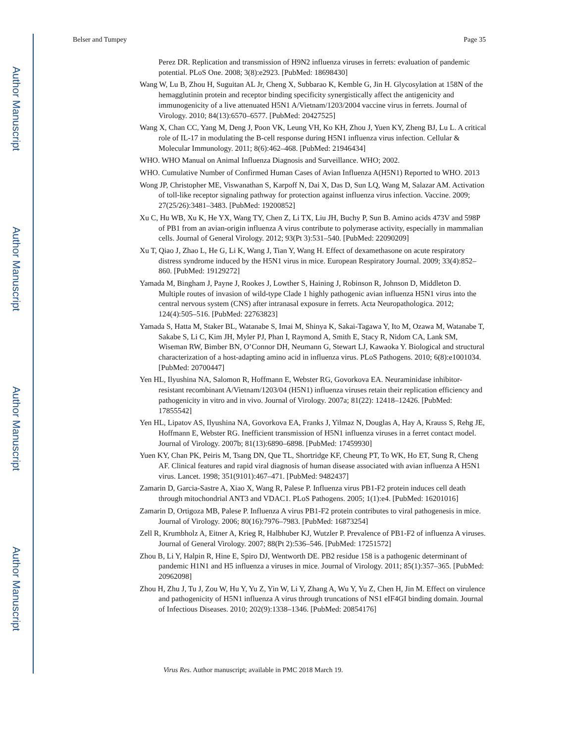Author Manuscript
Author Manuscript
Author Manuscript
Author Manuscript
Belser and Tumpey Page 35
Perez DR. Replication and transmission of H9N2 influenza viruses in ferrets: evaluation of pandemic potential. PLoS One. 2008; 3(8):e2923. [PubMed: 18698430]
Wang W, Lu B, Zhou H, Suguitan AL Jr, Cheng X, Subbarao K, Kemble G, Jin H. Glycosylation at 158N of the hemagglutinin protein and receptor binding specificity synergistically affect the antigenicity and immunogenicity of a live attenuated H5N1 A/Vietnam/1203/2004 vaccine virus in ferrets. Journal of Virology. 2010; 84(13):6570–6577. [PubMed: 20427525]
Wang X, Chan CC, Yang M, Deng J, Poon VK, Leung VH, Ko KH, Zhou J, Yuen KY, Zheng BJ, Lu L. A critical role of IL-17 in modulating the B-cell response during H5N1 influenza virus infection. Cellular & Molecular Immunology. 2011; 8(6):462–468. [PubMed: 21946434]
WHO. WHO Manual on Animal Influenza Diagnosis and Surveillance. WHO; 2002.
WHO. Cumulative Number of Confirmed Human Cases of Avian Influenza A(H5N1) Reported to WHO. 2013
Wong JP, Christopher ME, Viswanathan S, Karpoff N, Dai X, Das D, Sun LQ, Wang M, Salazar AM. Activation of toll-like receptor signaling pathway for protection against influenza virus infection. Vaccine. 2009; 27(25/26):3481–3483. [PubMed: 19200852]
Xu C, Hu WB, Xu K, He YX, Wang TY, Chen Z, Li TX, Liu JH, Buchy P, Sun B. Amino acids 473V and 598P of PB1 from an avian-origin influenza A virus contribute to polymerase activity, especially in mammalian cells. Journal of General Virology. 2012; 93(Pt 3):531–540. [PubMed: 22090209]
Xu T, Qiao J, Zhao L, He G, Li K, Wang J, Tian Y, Wang H. Effect of dexamethasone on acute respiratory distress syndrome induced by the H5N1 virus in mice. European Respiratory Journal. 2009; 33(4):852–860. [PubMed: 19129272]
Yamada M, Bingham J, Payne J, Rookes J, Lowther S, Haining J, Robinson R, Johnson D, Middleton D. Multiple routes of invasion of wild-type Clade 1 highly pathogenic avian influenza H5N1 virus into the central nervous system (CNS) after intranasal exposure in ferrets. Acta Neuropathologica. 2012; 124(4):505–516. [PubMed: 22763823]
Yamada S, Hatta M, Staker BL, Watanabe S, Imai M, Shinya K, Sakai-Tagawa Y, Ito M, Ozawa M, Watanabe T, Sakabe S, Li C, Kim JH, Myler PJ, Phan I, Raymond A, Smith E, Stacy R, Nidom CA, Lank SM, Wiseman RW, Bimber BN, O’Connor DH, Neumann G, Stewart LJ, Kawaoka Y. Biological and structural characterization of a host-adapting amino acid in influenza virus. PLoS Pathogens. 2010; 6(8):e1001034. [PubMed: 20700447]
Yen HL, Ilyushina NA, Salomon R, Hoffmann E, Webster RG, Govorkova EA. Neuraminidase inhibitor-resistant recombinant A/Vietnam/1203/04 (H5N1) influenza viruses retain their replication efficiency and pathogenicity in vitro and in vivo. Journal of Virology. 2007a; 81(22): 12418–12426. [PubMed: 17855542]
Yen HL, Lipatov AS, Ilyushina NA, Govorkova EA, Franks J, Yilmaz N, Douglas A, Hay A, Krauss S, Rehg JE, Hoffmann E, Webster RG. Inefficient transmission of H5N1 influenza viruses in a ferret contact model. Journal of Virology. 2007b; 81(13):6890–6898. [PubMed: 17459930]
Yuen KY, Chan PK, Peiris M, Tsang DN, Que TL, Shortridge KF, Cheung PT, To WK, Ho ET, Sung R, Cheng AF. Clinical features and rapid viral diagnosis of human disease associated with avian influenza A H5N1 virus. Lancet. 1998; 351(9101):467–471. [PubMed: 9482437]
Zamarin D, Garcia-Sastre A, Xiao X, Wang R, Palese P. Influenza virus PB1-F2 protein induces cell death through mitochondrial ANT3 and VDAC1. PLoS Pathogens. 2005; 1(1):e4. [PubMed: 16201016]
Zamarin D, Ortigoza MB, Palese P. Influenza A virus PB1-F2 protein contributes to viral pathogenesis in mice. Journal of Virology. 2006; 80(16):7976–7983. [PubMed: 16873254]
Zell R, Krumbholz A, Eitner A, Krieg R, Halbhuber KJ, Wutzler P. Prevalence of PB1-F2 of influenza A viruses. Journal of General Virology. 2007; 88(Pt 2):536–546. [PubMed: 17251572]
Zhou B, Li Y, Halpin R, Hine E, Spiro DJ, Wentworth DE. PB2 residue 158 is a pathogenic determinant of pandemic H1N1 and H5 influenza a viruses in mice. Journal of Virology. 2011; 85(1):357–365. [PubMed: 20962098]
Zhou H, Zhu J, Tu J, Zou W, Hu Y, Yu Z, Yin W, Li Y, Zhang A, Wu Y, Yu Z, Chen H, Jin M. Effect on virulence and pathogenicity of H5N1 influenza A virus through truncations of NS1 eIF4GI binding domain. Journal of Infectious Diseases. 2010; 202(9):1338–1346. [PubMed: 20854176]
Virus Res. Author manuscript; available in PMC 2018 March 19.